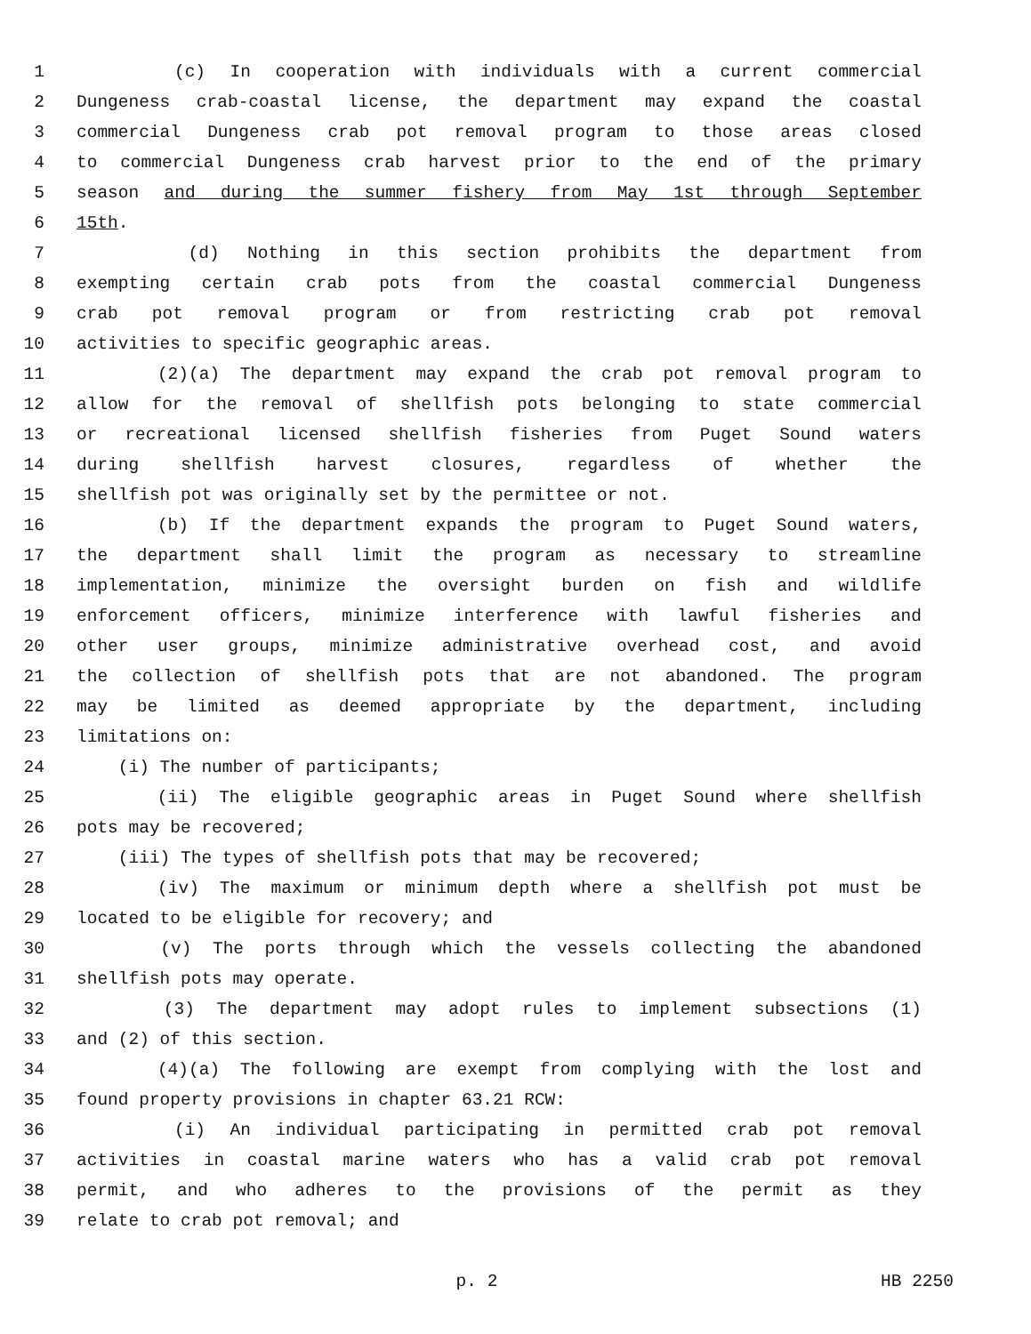1 (c) In cooperation with individuals with a current commercial
2 Dungeness crab-coastal license, the department may expand the coastal
3 commercial Dungeness crab pot removal program to those areas closed
4 to commercial Dungeness crab harvest prior to the end of the primary
5 season and during the summer fishery from May 1st through September
6 15th.
7 (d) Nothing in this section prohibits the department from
8 exempting certain crab pots from the coastal commercial Dungeness
9 crab pot removal program or from restricting crab pot removal
10 activities to specific geographic areas.
11 (2)(a) The department may expand the crab pot removal program to
12 allow for the removal of shellfish pots belonging to state commercial
13 or recreational licensed shellfish fisheries from Puget Sound waters
14 during shellfish harvest closures, regardless of whether the
15 shellfish pot was originally set by the permittee or not.
16 (b) If the department expands the program to Puget Sound waters,
17 the department shall limit the program as necessary to streamline
18 implementation, minimize the oversight burden on fish and wildlife
19 enforcement officers, minimize interference with lawful fisheries and
20 other user groups, minimize administrative overhead cost, and avoid
21 the collection of shellfish pots that are not abandoned. The program
22 may be limited as deemed appropriate by the department, including
23 limitations on:
24 (i) The number of participants;
25 (ii) The eligible geographic areas in Puget Sound where shellfish
26 pots may be recovered;
27 (iii) The types of shellfish pots that may be recovered;
28 (iv) The maximum or minimum depth where a shellfish pot must be
29 located to be eligible for recovery; and
30 (v) The ports through which the vessels collecting the abandoned
31 shellfish pots may operate.
32 (3) The department may adopt rules to implement subsections (1)
33 and (2) of this section.
34 (4)(a) The following are exempt from complying with the lost and
35 found property provisions in chapter 63.21 RCW:
36 (i) An individual participating in permitted crab pot removal
37 activities in coastal marine waters who has a valid crab pot removal
38 permit, and who adheres to the provisions of the permit as they
39 relate to crab pot removal; and
p. 2 HB 2250